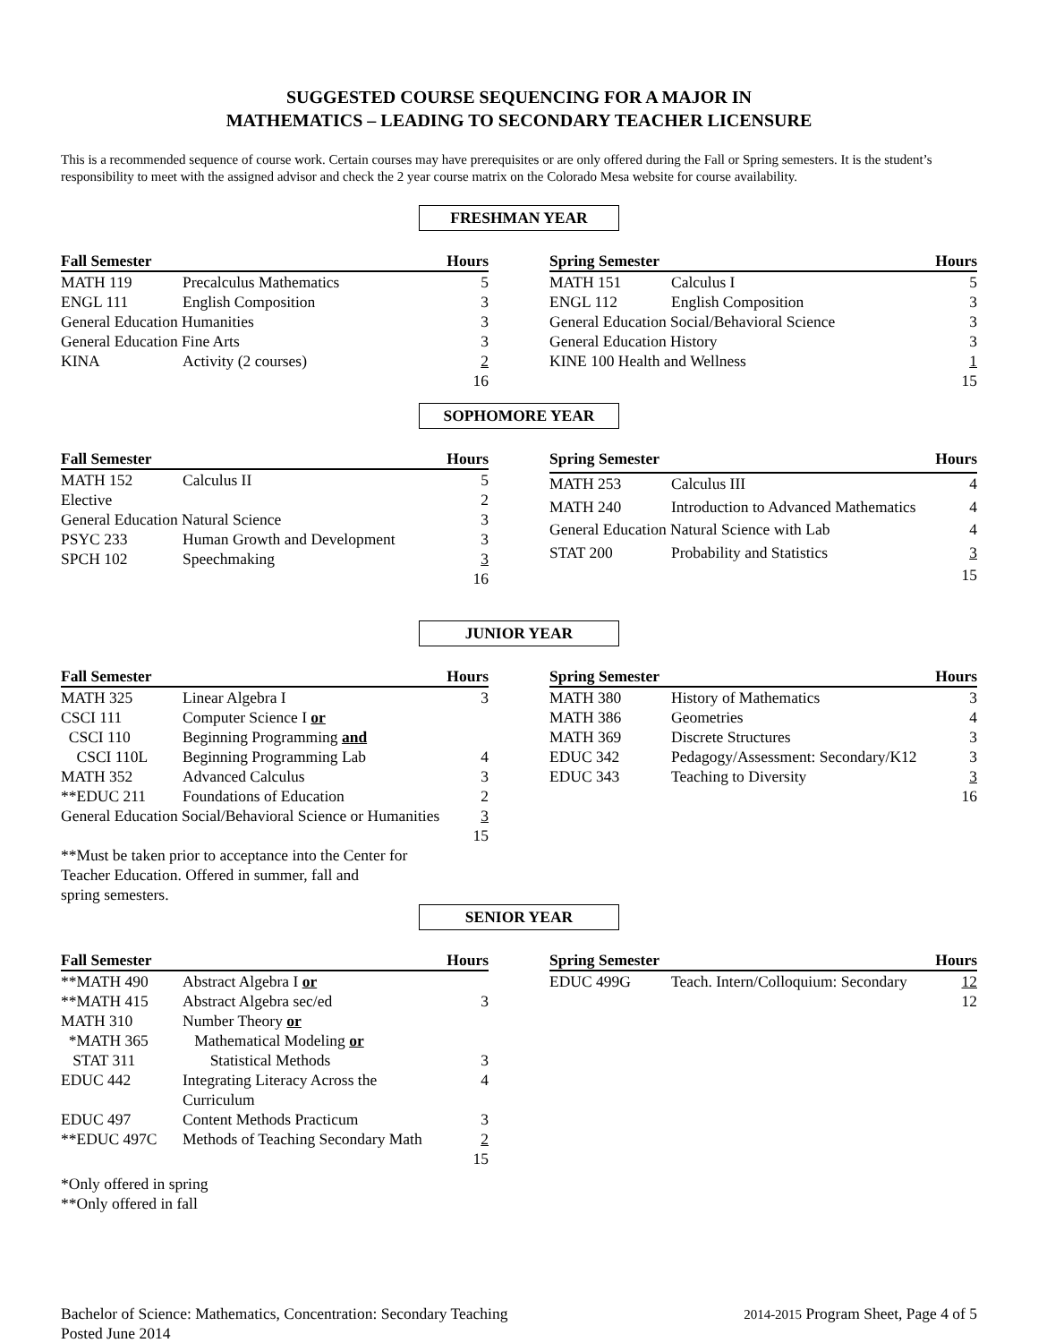SUGGESTED COURSE SEQUENCING FOR A MAJOR IN
MATHEMATICS – LEADING TO SECONDARY TEACHER LICENSURE
This is a recommended sequence of course work. Certain courses may have prerequisites or are only offered during the Fall or Spring semesters. It is the student’s responsibility to meet with the assigned advisor and check the 2 year course matrix on the Colorado Mesa website for course availability.
FRESHMAN YEAR
| Fall Semester | | Hours |
| --- | --- | --- |
| MATH 119 | Precalculus Mathematics | 5 |
| ENGL 111 | English Composition | 3 |
| General Education Humanities | | 3 |
| General Education Fine Arts | | 3 |
| KINA | Activity (2 courses) | 2 |
| | | 16 |
| Spring Semester | | Hours |
| --- | --- | --- |
| MATH 151 | Calculus I | 5 |
| ENGL 112 | English Composition | 3 |
| General Education Social/Behavioral Science | | 3 |
| General Education History | | 3 |
| KINE 100 Health and Wellness | | 1 |
| | | 15 |
SOPHOMORE YEAR
| Fall Semester | | Hours |
| --- | --- | --- |
| MATH 152 | Calculus II | 5 |
| Elective | | 2 |
| General Education Natural Science | | 3 |
| PSYC 233 | Human Growth and Development | 3 |
| SPCH 102 | Speechmaking | 3 |
| | | 16 |
| Spring Semester | | Hours |
| --- | --- | --- |
| MATH 253 | Calculus III | 4 |
| MATH 240 | Introduction to Advanced Mathematics | 4 |
| General Education Natural Science with Lab | | 4 |
| STAT 200 | Probability and Statistics | 3 |
| | | 15 |
JUNIOR YEAR
| Fall Semester | | Hours |
| --- | --- | --- |
| MATH 325 | Linear Algebra I | 3 |
| CSCI 111 | Computer Science I or | |
| CSCI 110 | Beginning Programming and | |
| CSCI 110L | Beginning Programming Lab | 4 |
| MATH 352 | Advanced Calculus | 3 |
| **EDUC 211 | Foundations of Education | 2 |
| General Education Social/Behavioral Science or Humanities | | 3 |
| | | 15 |
**Must be taken prior to acceptance into the Center for
Teacher Education. Offered in summer, fall and
spring semesters.
| Spring Semester | | Hours |
| --- | --- | --- |
| MATH 380 | History of Mathematics | 3 |
| MATH 386 | Geometries | 4 |
| MATH 369 | Discrete Structures | 3 |
| EDUC 342 | Pedagogy/Assessment: Secondary/K12 | 3 |
| EDUC 343 | Teaching to Diversity | 3 |
| | | 16 |
SENIOR YEAR
| Fall Semester | | Hours |
| --- | --- | --- |
| **MATH 490 | Abstract Algebra I or | |
| **MATH 415 | Abstract Algebra sec/ed | 3 |
| MATH 310 | Number Theory or | |
| *MATH 365 | Mathematical Modeling or | |
| STAT 311 | Statistical Methods | 3 |
| EDUC 442 | Integrating Literacy Across the Curriculum | 4 |
| EDUC 497 | Content Methods Practicum | 3 |
| **EDUC 497C | Methods of Teaching Secondary Math | 2 |
| | | 15 |
*Only offered in spring
**Only offered in fall
| Spring Semester | | Hours |
| --- | --- | --- |
| EDUC 499G | Teach. Intern/Colloquium: Secondary | 12 |
| | | 12 |
Bachelor of Science: Mathematics, Concentration: Secondary Teaching
Posted June 2014
2014-2015 Program Sheet, Page 4 of 5